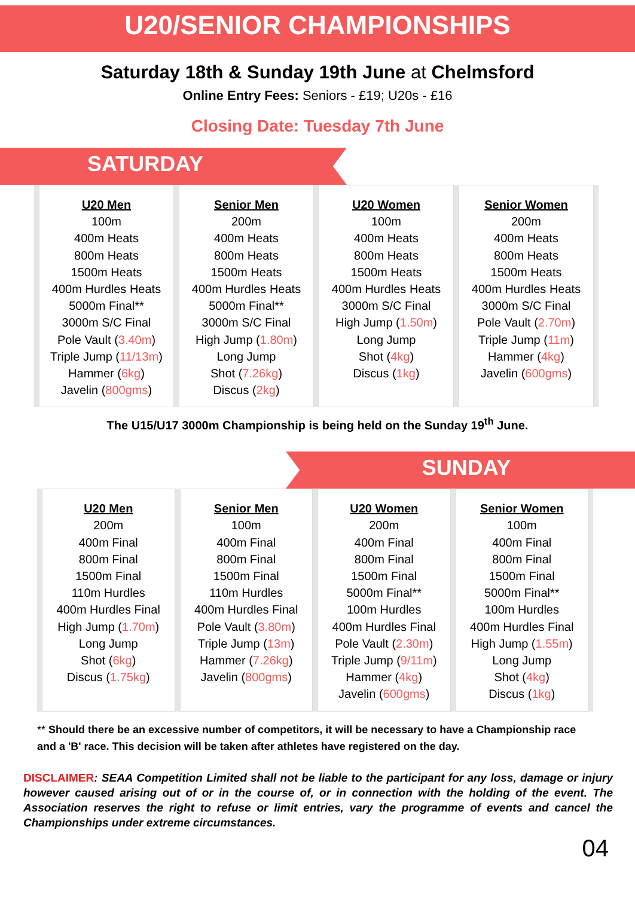U20/SENIOR CHAMPIONSHIPS
Saturday 18th & Sunday 19th June at Chelmsford
Online Entry Fees: Seniors - £19; U20s - £16
Closing Date: Tuesday 7th June
SATURDAY
| U20 Men 100m 400m Heats 800m Heats 1500m Heats 400m Hurdles Heats 5000m Final** 3000m S/C Final Pole Vault ( 3.40m ) Triple Jump ( 11/13m ) Hammer ( 6kg ) Javelin ( 800gms ) | Senior Men 200m 400m Heats 800m Heats 1500m Heats 400m Hurdles Heats 5000m Final** 3000m S/C Final High Jump ( 1.80m ) Long Jump Shot ( 7.26kg ) Discus ( 2kg ) | U20 Women 100m 400m Heats 800m Heats 1500m Heats 400m Hurdles Heats 3000m S/C Final High Jump ( 1.50m ) Long Jump Shot ( 4kg ) Discus ( 1kg ) | Senior Women 200m 400m Heats 800m Heats 1500m Heats 400m Hurdles Heats 3000m S/C Final Pole Vault ( 2.70m ) Triple Jump ( 11m ) Hammer ( 4kg ) Javelin ( 600gms ) |
The U15/U17 3000m Championship is being held on the Sunday 19<sup>th</sup> June.
SUNDAY
| U20 Men 200m 400m Final 800m Final 1500m Final 110m Hurdles 400m Hurdles Final High Jump ( 1.70m ) Long Jump Shot ( 6kg ) Discus ( 1.75kg ) | Senior Men 100m 400m Final 800m Final 1500m Final 110m Hurdles 400m Hurdles Final Pole Vault ( 3.80m ) Triple Jump ( 13m ) Hammer ( 7.26kg ) Javelin ( 800gms ) | U20 Women 200m 400m Final 800m Final 1500m Final 5000m Final** 100m Hurdles 400m Hurdles Final Pole Vault ( 2.30m ) Triple Jump ( 9/11m ) Hammer ( 4kg ) Javelin ( 600gms ) | Senior Women 100m 400m Final 800m Final 1500m Final 5000m Final** 100m Hurdles 400m Hurdles Final High Jump ( 1.55m ) Long Jump Shot ( 4kg ) Discus ( 1kg ) |
** Should there be an excessive number of competitors, it will be necessary to have a Championship race and a 'B' race. This decision will be taken after athletes have registered on the day.
DISCLAIMER: SEAA Competition Limited shall not be liable to the participant for any loss, damage or injury however caused arising out of or in the course of, or in connection with the holding of the event. The Association reserves the right to refuse or limit entries, vary the programme of events and cancel the Championships under extreme circumstances.
04